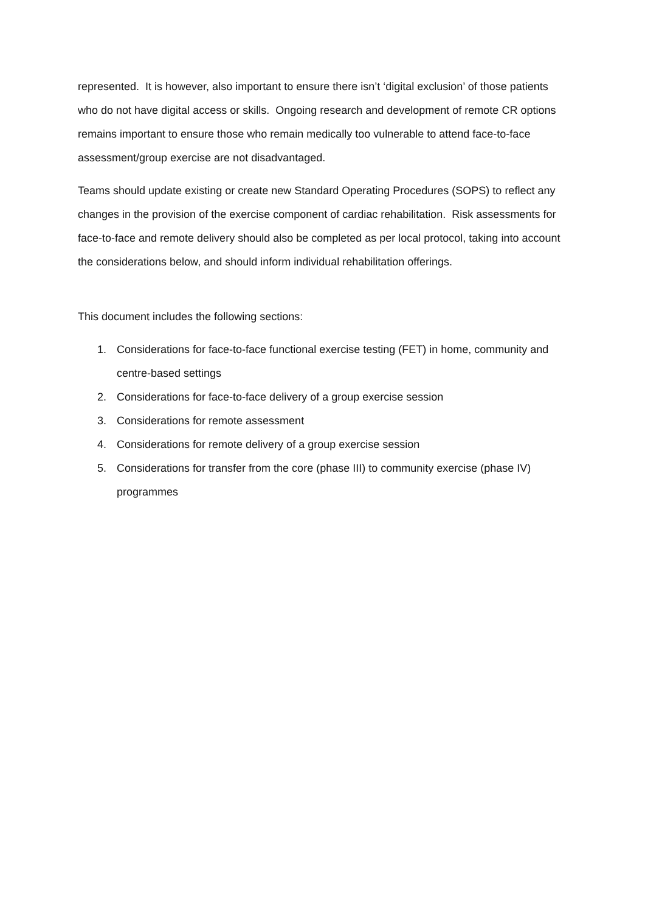represented. It is however, also important to ensure there isn’t ‘digital exclusion’ of those patients who do not have digital access or skills. Ongoing research and development of remote CR options remains important to ensure those who remain medically too vulnerable to attend face-to-face assessment/group exercise are not disadvantaged.
Teams should update existing or create new Standard Operating Procedures (SOPS) to reflect any changes in the provision of the exercise component of cardiac rehabilitation. Risk assessments for face-to-face and remote delivery should also be completed as per local protocol, taking into account the considerations below, and should inform individual rehabilitation offerings.
This document includes the following sections:
1. Considerations for face-to-face functional exercise testing (FET) in home, community and centre-based settings
2. Considerations for face-to-face delivery of a group exercise session
3. Considerations for remote assessment
4. Considerations for remote delivery of a group exercise session
5. Considerations for transfer from the core (phase III) to community exercise (phase IV) programmes